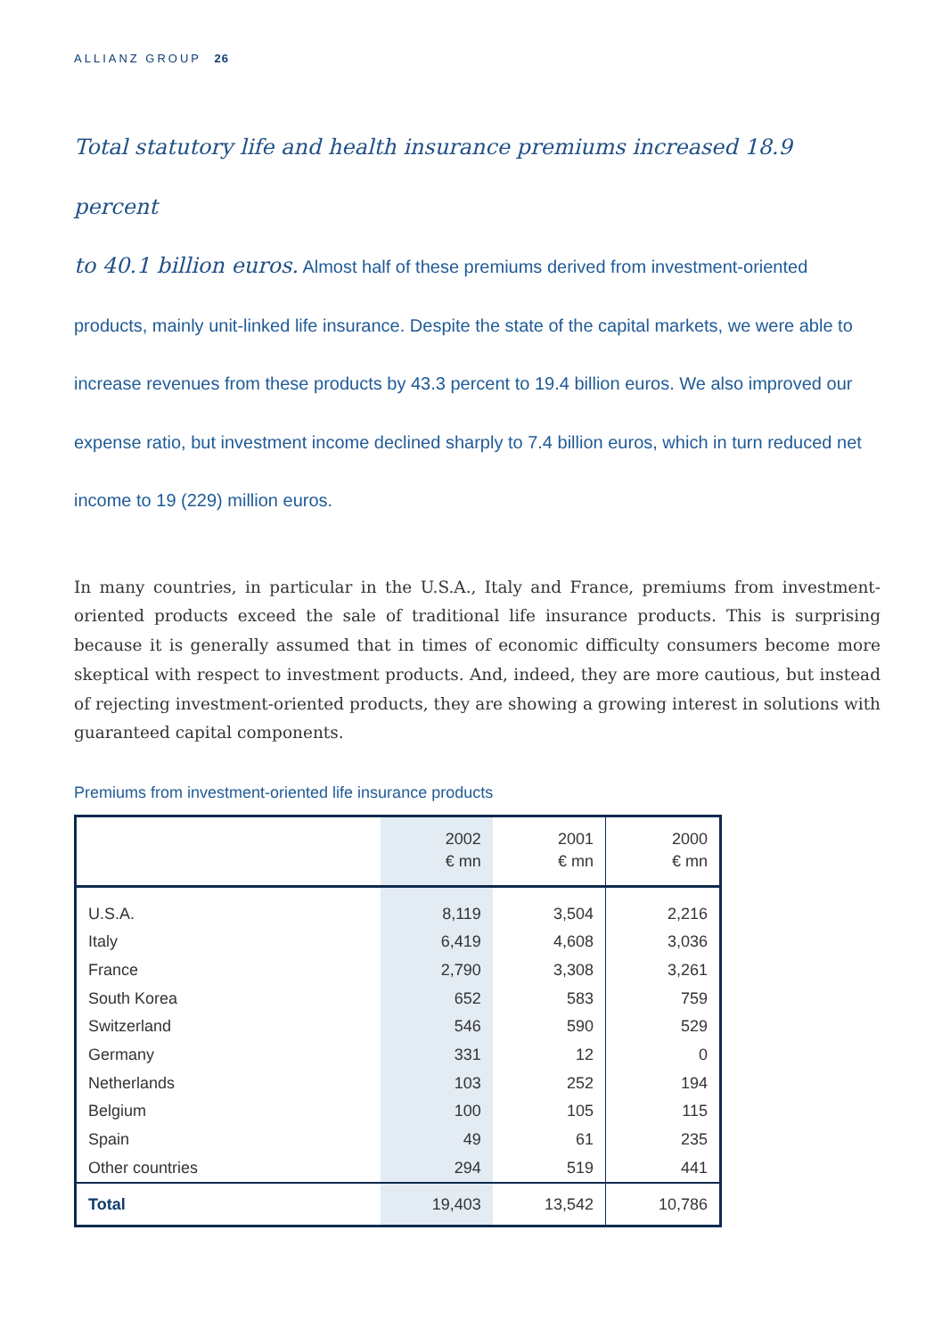ALLIANZ GROUP 26
Total statutory life and health insurance premiums increased 18.9 percent
to 40.1 billion euros. Almost half of these premiums derived from investment-oriented products, mainly unit-linked life insurance. Despite the state of the capital markets, we were able to increase revenues from these products by 43.3 percent to 19.4 billion euros. We also improved our expense ratio, but investment income declined sharply to 7.4 billion euros, which in turn reduced net income to 19 (229) million euros.
In many countries, in particular in the U.S.A., Italy and France, premiums from investment-oriented products exceed the sale of traditional life insurance products. This is surprising because it is generally assumed that in times of economic difficulty consumers become more skeptical with respect to investment products. And, indeed, they are more cautious, but instead of rejecting investment-oriented products, they are showing a growing interest in solutions with guaranteed capital components.
Premiums from investment-oriented life insurance products
| | 2002 € mn | 2001 € mn | 2000 € mn |
| --- | --- | --- | --- |
| U.S.A. | 8,119 | 3,504 | 2,216 |
| Italy | 6,419 | 4,608 | 3,036 |
| France | 2,790 | 3,308 | 3,261 |
| South Korea | 652 | 583 | 759 |
| Switzerland | 546 | 590 | 529 |
| Germany | 331 | 12 | 0 |
| Netherlands | 103 | 252 | 194 |
| Belgium | 100 | 105 | 115 |
| Spain | 49 | 61 | 235 |
| Other countries | 294 | 519 | 441 |
| Total | 19,403 | 13,542 | 10,786 |